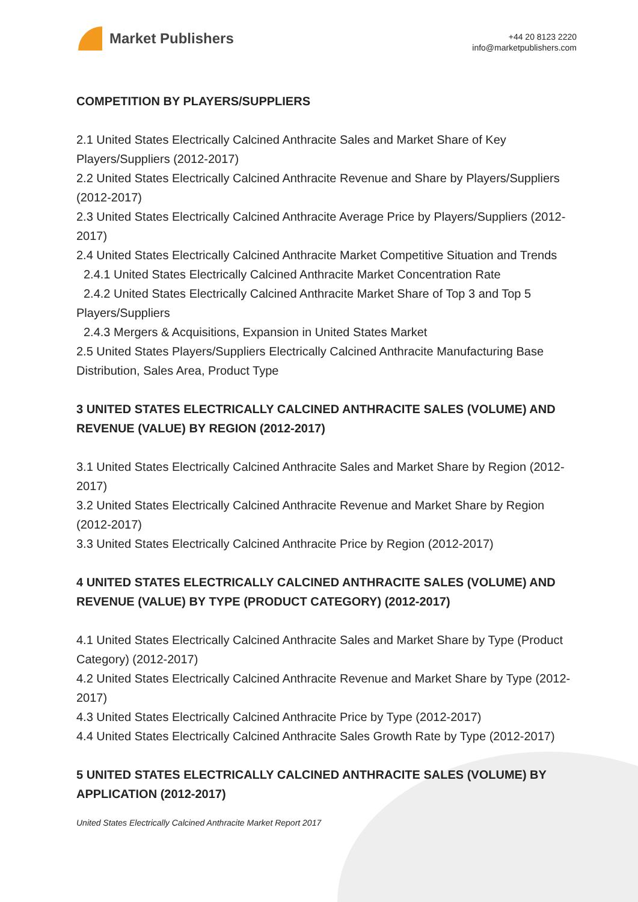Market Publishers
+44 20 8123 2220
info@marketpublishers.com
COMPETITION BY PLAYERS/SUPPLIERS
2.1 United States Electrically Calcined Anthracite Sales and Market Share of Key Players/Suppliers (2012-2017)
2.2 United States Electrically Calcined Anthracite Revenue and Share by Players/Suppliers (2012-2017)
2.3 United States Electrically Calcined Anthracite Average Price by Players/Suppliers (2012-2017)
2.4 United States Electrically Calcined Anthracite Market Competitive Situation and Trends
2.4.1 United States Electrically Calcined Anthracite Market Concentration Rate
2.4.2 United States Electrically Calcined Anthracite Market Share of Top 3 and Top 5 Players/Suppliers
2.4.3 Mergers & Acquisitions, Expansion in United States Market
2.5 United States Players/Suppliers Electrically Calcined Anthracite Manufacturing Base Distribution, Sales Area, Product Type
3 UNITED STATES ELECTRICALLY CALCINED ANTHRACITE SALES (VOLUME) AND REVENUE (VALUE) BY REGION (2012-2017)
3.1 United States Electrically Calcined Anthracite Sales and Market Share by Region (2012-2017)
3.2 United States Electrically Calcined Anthracite Revenue and Market Share by Region (2012-2017)
3.3 United States Electrically Calcined Anthracite Price by Region (2012-2017)
4 UNITED STATES ELECTRICALLY CALCINED ANTHRACITE SALES (VOLUME) AND REVENUE (VALUE) BY TYPE (PRODUCT CATEGORY) (2012-2017)
4.1 United States Electrically Calcined Anthracite Sales and Market Share by Type (Product Category) (2012-2017)
4.2 United States Electrically Calcined Anthracite Revenue and Market Share by Type (2012-2017)
4.3 United States Electrically Calcined Anthracite Price by Type (2012-2017)
4.4 United States Electrically Calcined Anthracite Sales Growth Rate by Type (2012-2017)
5 UNITED STATES ELECTRICALLY CALCINED ANTHRACITE SALES (VOLUME) BY APPLICATION (2012-2017)
United States Electrically Calcined Anthracite Market Report 2017